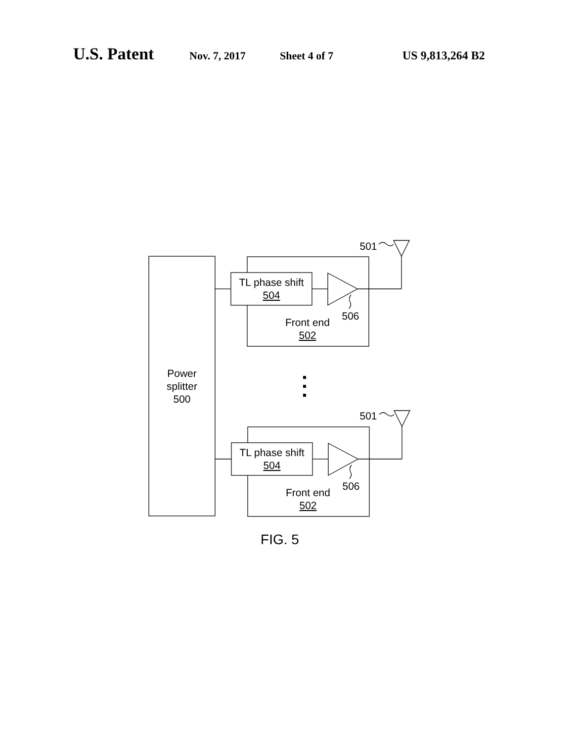U.S. Patent Nov. 7, 2017 Sheet 4 of 7 US 9,813,264 B2
Power
splitter
500
TL phase shift
504
Front end
502
506
501
FIG. 5
TL phase shift
504
Front end
502
506
501